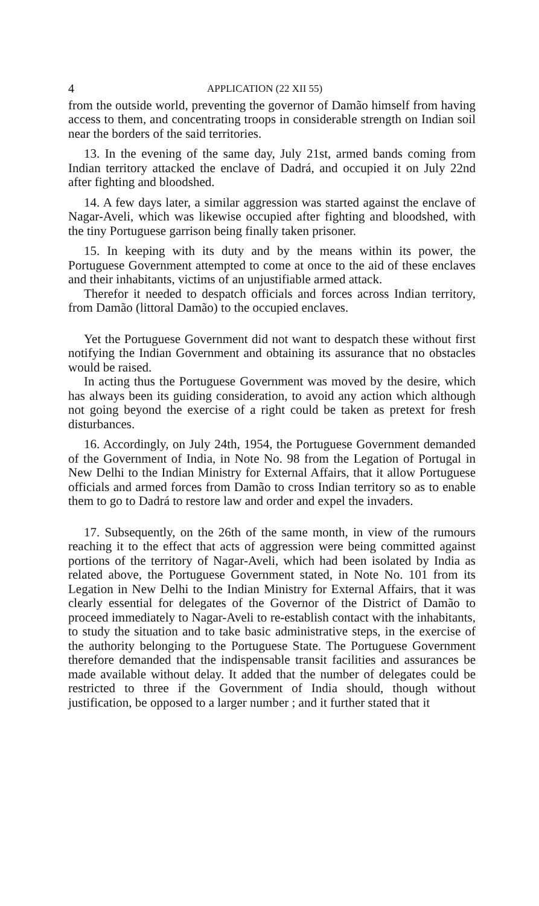4 APPLICATION (22 XII 55)
from the outside world, preventing the governor of Damão himself from having access to them, and concentrating troops in considerable strength on Indian soil near the borders of the said territories.
13. In the evening of the same day, July 21st, armed bands coming from Indian territory attacked the enclave of Dadrá, and occupied it on July 22nd after fighting and bloodshed.
14. A few days later, a similar aggression was started against the enclave of Nagar-Aveli, which was likewise occupied after fighting and bloodshed, with the tiny Portuguese garrison being finally taken prisoner.
15. In keeping with its duty and by the means within its power, the Portuguese Government attempted to come at once to the aid of these enclaves and their inhabitants, victims of an unjustifiable armed attack.
Therefor it needed to despatch officials and forces across Indian territory, from Damão (littoral Damão) to the occupied enclaves.
Yet the Portuguese Government did not want to despatch these without first notifying the Indian Government and obtaining its assurance that no obstacles would be raised.
In acting thus the Portuguese Government was moved by the desire, which has always been its guiding consideration, to avoid any action which although not going beyond the exercise of a right could be taken as pretext for fresh disturbances.
16. Accordingly, on July 24th, 1954, the Portuguese Government demanded of the Government of India, in Note No. 98 from the Legation of Portugal in New Delhi to the Indian Ministry for External Affairs, that it allow Portuguese officials and armed forces from Damão to cross Indian territory so as to enable them to go to Dadrá to restore law and order and expel the invaders.
17. Subsequently, on the 26th of the same month, in view of the rumours reaching it to the effect that acts of aggression were being committed against portions of the territory of Nagar-Aveli, which had been isolated by India as related above, the Portuguese Government stated, in Note No. 101 from its Legation in New Delhi to the Indian Ministry for External Affairs, that it was clearly essential for delegates of the Governor of the District of Damão to proceed immediately to Nagar-Aveli to re-establish contact with the inhabitants, to study the situation and to take basic administrative steps, in the exercise of the authority belonging to the Portuguese State. The Portuguese Government therefore demanded that the indispensable transit facilities and assurances be made available without delay. It added that the number of delegates could be restricted to three if the Government of India should, though without justification, be opposed to a larger number ; and it further stated that it